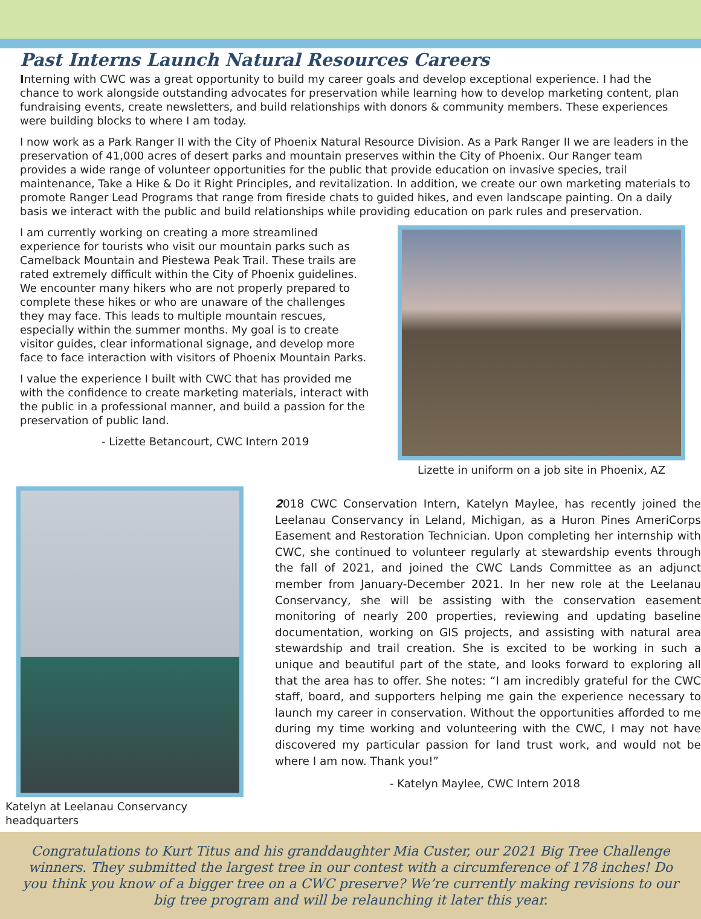Past Interns Launch Natural Resources Careers
Interning with CWC was a great opportunity to build my career goals and develop exceptional experience. I had the chance to work alongside outstanding advocates for preservation while learning how to develop marketing content, plan fundraising events, create newsletters, and build relationships with donors & community members. These experiences were building blocks to where I am today.
I now work as a Park Ranger II with the City of Phoenix Natural Resource Division. As a Park Ranger II we are leaders in the preservation of 41,000 acres of desert parks and mountain preserves within the City of Phoenix. Our Ranger team provides a wide range of volunteer opportunities for the public that provide education on invasive species, trail maintenance, Take a Hike & Do it Right Principles, and revitalization. In addition, we create our own marketing materials to promote Ranger Lead Programs that range from fireside chats to guided hikes, and even landscape painting. On a daily basis we interact with the public and build relationships while providing education on park rules and preservation.
I am currently working on creating a more streamlined experience for tourists who visit our mountain parks such as Camelback Mountain and Piestewa Peak Trail. These trails are rated extremely difficult within the City of Phoenix guidelines. We encounter many hikers who are not properly prepared to complete these hikes or who are unaware of the challenges they may face. This leads to multiple mountain rescues, especially within the summer months. My goal is to create visitor guides, clear informational signage, and develop more face to face interaction with visitors of Phoenix Mountain Parks.
I value the experience I built with CWC that has provided me with the confidence to create marketing materials, interact with the public in a professional manner, and build a passion for the preservation of public land.
- Lizette Betancourt, CWC Intern 2019
Lizette in uniform on a job site in Phoenix, AZ
Katelyn at Leelanau Conservancy headquarters
2018 CWC Conservation Intern, Katelyn Maylee, has recently joined the Leelanau Conservancy in Leland, Michigan, as a Huron Pines AmeriCorps Easement and Restoration Technician. Upon completing her internship with CWC, she continued to volunteer regularly at stewardship events through the fall of 2021, and joined the CWC Lands Committee as an adjunct member from January-December 2021. In her new role at the Leelanau Conservancy, she will be assisting with the conservation easement monitoring of nearly 200 properties, reviewing and updating baseline documentation, working on GIS projects, and assisting with natural area stewardship and trail creation. She is excited to be working in such a unique and beautiful part of the state, and looks forward to exploring all that the area has to offer. She notes: “I am incredibly grateful for the CWC staff, board, and supporters helping me gain the experience necessary to launch my career in conservation. Without the opportunities afforded to me during my time working and volunteering with the CWC, I may not have discovered my particular passion for land trust work, and would not be where I am now. Thank you!”
- Katelyn Maylee, CWC Intern 2018
Congratulations to Kurt Titus and his granddaughter Mia Custer, our 2021 Big Tree Challenge winners. They submitted the largest tree in our contest with a circumference of 178 inches! Do you think you know of a bigger tree on a CWC preserve? We’re currently making revisions to our big tree program and will be relaunching it later this year.